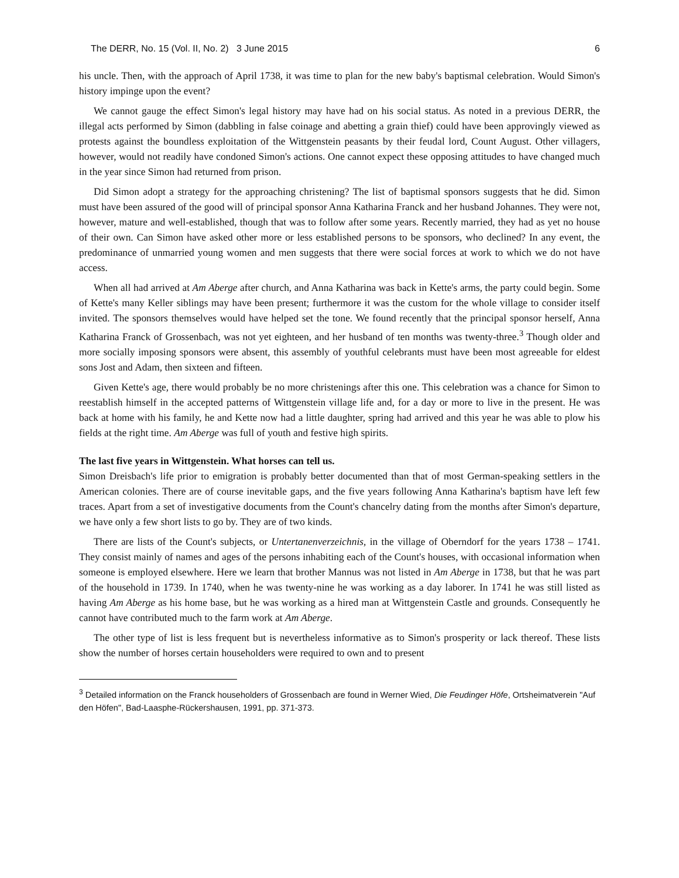The DERR, No. 15 (Vol. II, No. 2) 3 June 2015 6
his uncle. Then, with the approach of April 1738, it was time to plan for the new baby's baptismal celebration. Would Simon's history impinge upon the event?
We cannot gauge the effect Simon's legal history may have had on his social status. As noted in a previous DERR, the illegal acts performed by Simon (dabbling in false coinage and abetting a grain thief) could have been approvingly viewed as protests against the boundless exploitation of the Wittgenstein peasants by their feudal lord, Count August. Other villagers, however, would not readily have condoned Simon's actions. One cannot expect these opposing attitudes to have changed much in the year since Simon had returned from prison.
Did Simon adopt a strategy for the approaching christening? The list of baptismal sponsors suggests that he did. Simon must have been assured of the good will of principal sponsor Anna Katharina Franck and her husband Johannes. They were not, however, mature and well-established, though that was to follow after some years. Recently married, they had as yet no house of their own. Can Simon have asked other more or less established persons to be sponsors, who declined? In any event, the predominance of unmarried young women and men suggests that there were social forces at work to which we do not have access.
When all had arrived at Am Aberge after church, and Anna Katharina was back in Kette's arms, the party could begin. Some of Kette's many Keller siblings may have been present; furthermore it was the custom for the whole village to consider itself invited. The sponsors themselves would have helped set the tone. We found recently that the principal sponsor herself, Anna Katharina Franck of Grossenbach, was not yet eighteen, and her husband of ten months was twenty-three.<sup>3</sup> Though older and more socially imposing sponsors were absent, this assembly of youthful celebrants must have been most agreeable for eldest sons Jost and Adam, then sixteen and fifteen.
Given Kette's age, there would probably be no more christenings after this one. This celebration was a chance for Simon to reestablish himself in the accepted patterns of Wittgenstein village life and, for a day or more to live in the present. He was back at home with his family, he and Kette now had a little daughter, spring had arrived and this year he was able to plow his fields at the right time. Am Aberge was full of youth and festive high spirits.
The last five years in Wittgenstein. What horses can tell us.
Simon Dreisbach's life prior to emigration is probably better documented than that of most German-speaking settlers in the American colonies. There are of course inevitable gaps, and the five years following Anna Katharina's baptism have left few traces. Apart from a set of investigative documents from the Count's chancelry dating from the months after Simon's departure, we have only a few short lists to go by. They are of two kinds.
There are lists of the Count's subjects, or Untertanenverzeichnis, in the village of Oberndorf for the years 1738 – 1741. They consist mainly of names and ages of the persons inhabiting each of the Count's houses, with occasional information when someone is employed elsewhere. Here we learn that brother Mannus was not listed in Am Aberge in 1738, but that he was part of the household in 1739. In 1740, when he was twenty-nine he was working as a day laborer. In 1741 he was still listed as having Am Aberge as his home base, but he was working as a hired man at Wittgenstein Castle and grounds. Consequently he cannot have contributed much to the farm work at Am Aberge.
The other type of list is less frequent but is nevertheless informative as to Simon's prosperity or lack thereof. These lists show the number of horses certain householders were required to own and to present
<sup>3</sup> Detailed information on the Franck householders of Grossenbach are found in Werner Wied, Die Feudinger Höfe, Ortsheimatverein "Auf den Höfen", Bad-Laasphe-Rückershausen, 1991, pp. 371-373.